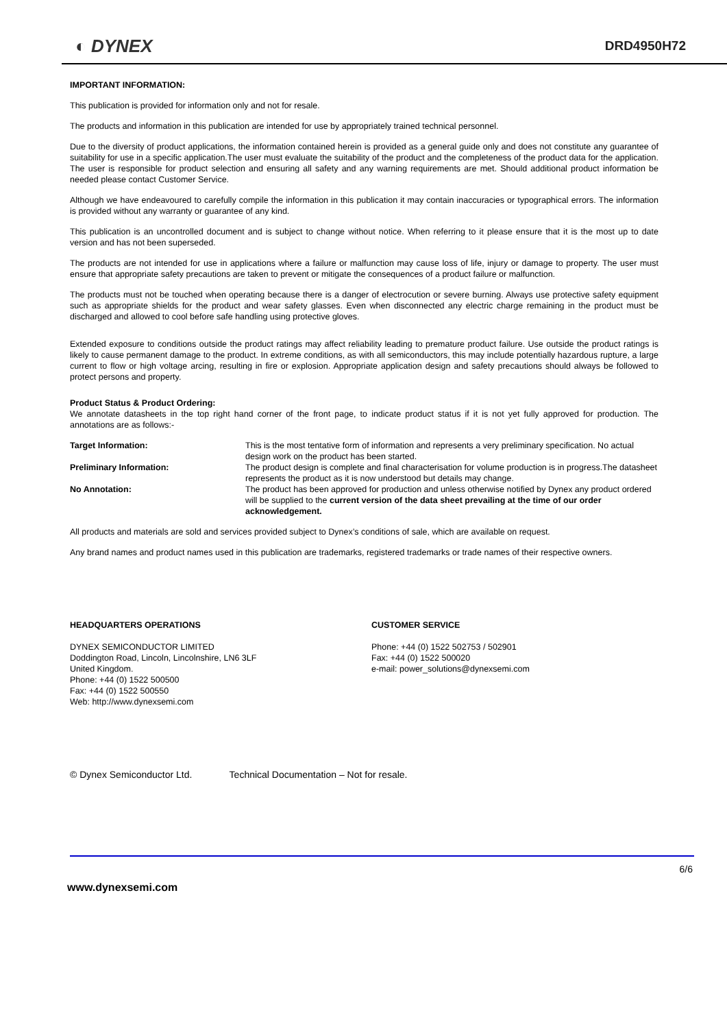◐ DYNEX DRD4950H72
IMPORTANT INFORMATION:
This publication is provided for information only and not for resale.
The products and information in this publication are intended for use by appropriately trained technical personnel.
Due to the diversity of product applications, the information contained herein is provided as a general guide only and does not constitute any guarantee of suitability for use in a specific application.The user must evaluate the suitability of the product and the completeness of the product data for the application. The user is responsible for product selection and ensuring all safety and any warning requirements are met. Should additional product information be needed please contact Customer Service.
Although we have endeavoured to carefully compile the information in this publication it may contain inaccuracies or typographical errors. The information is provided without any warranty or guarantee of any kind.
This publication is an uncontrolled document and is subject to change without notice. When referring to it please ensure that it is the most up to date version and has not been superseded.
The products are not intended for use in applications where a failure or malfunction may cause loss of life, injury or damage to property. The user must ensure that appropriate safety precautions are taken to prevent or mitigate the consequences of a product failure or malfunction.
The products must not be touched when operating because there is a danger of electrocution or severe burning. Always use protective safety equipment such as appropriate shields for the product and wear safety glasses. Even when disconnected any electric charge remaining in the product must be discharged and allowed to cool before safe handling using protective gloves.
Extended exposure to conditions outside the product ratings may affect reliability leading to premature product failure. Use outside the product ratings is likely to cause permanent damage to the product. In extreme conditions, as with all semiconductors, this may include potentially hazardous rupture, a large current to flow or high voltage arcing, resulting in fire or explosion. Appropriate application design and safety precautions should always be followed to protect persons and property.
Product Status & Product Ordering:
We annotate datasheets in the top right hand corner of the front page, to indicate product status if it is not yet fully approved for production. The annotations are as follows:-
Target Information:
This is the most tentative form of information and represents a very preliminary specification. No actual design work on the product has been started.
Preliminary Information:
The product design is complete and final characterisation for volume production is in progress.The datasheet represents the product as it is now understood but details may change.
No Annotation:
The product has been approved for production and unless otherwise notified by Dynex any product ordered will be supplied to the current version of the data sheet prevailing at the time of our order acknowledgement.
All products and materials are sold and services provided subject to Dynex’s conditions of sale, which are available on request.
Any brand names and product names used in this publication are trademarks, registered trademarks or trade names of their respective owners.
HEADQUARTERS OPERATIONS
DYNEX SEMICONDUCTOR LIMITED
Doddington Road, Lincoln, Lincolnshire, LN6 3LF
United Kingdom.
Phone: +44 (0) 1522 500500
Fax: +44 (0) 1522 500550
Web: http://www.dynexsemi.com
CUSTOMER SERVICE
Phone: +44 (0) 1522 502753 / 502901
Fax: +44 (0) 1522 500020
e-mail: power_solutions@dynexsemi.com
© Dynex Semiconductor Ltd. Technical Documentation – Not for resale.
www.dynexsemi.com 6/6